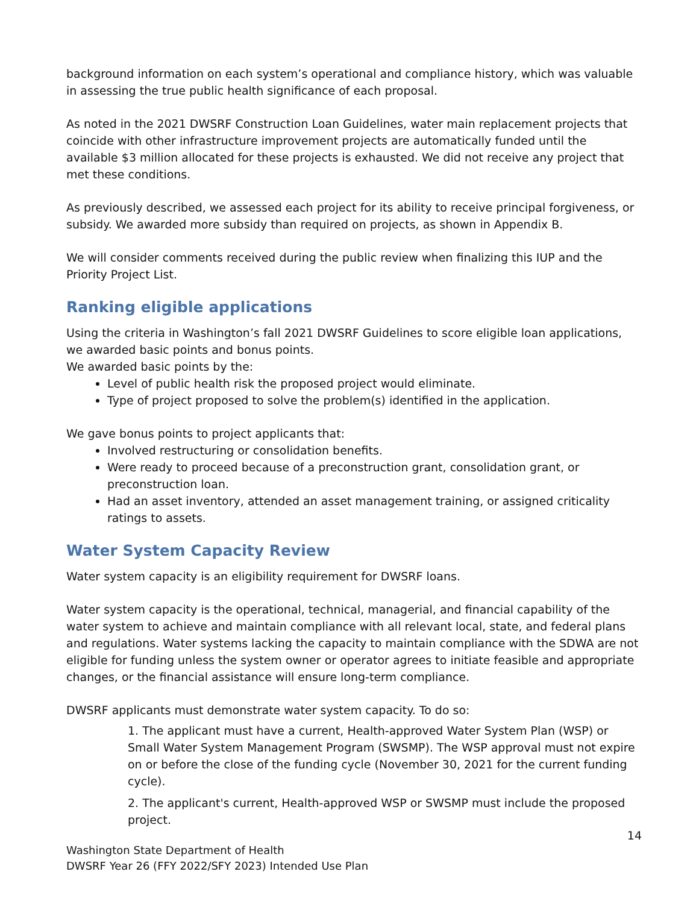background information on each system’s operational and compliance history, which was valuable in assessing the true public health significance of each proposal.
As noted in the 2021 DWSRF Construction Loan Guidelines, water main replacement projects that coincide with other infrastructure improvement projects are automatically funded until the available $3 million allocated for these projects is exhausted. We did not receive any project that met these conditions.
As previously described, we assessed each project for its ability to receive principal forgiveness, or subsidy. We awarded more subsidy than required on projects, as shown in Appendix B.
We will consider comments received during the public review when finalizing this IUP and the Priority Project List.
Ranking eligible applications
Using the criteria in Washington’s fall 2021 DWSRF Guidelines to score eligible loan applications, we awarded basic points and bonus points.
We awarded basic points by the:
Level of public health risk the proposed project would eliminate.
Type of project proposed to solve the problem(s) identified in the application.
We gave bonus points to project applicants that:
Involved restructuring or consolidation benefits.
Were ready to proceed because of a preconstruction grant, consolidation grant, or preconstruction loan.
Had an asset inventory, attended an asset management training, or assigned criticality ratings to assets.
Water System Capacity Review
Water system capacity is an eligibility requirement for DWSRF loans.
Water system capacity is the operational, technical, managerial, and financial capability of the water system to achieve and maintain compliance with all relevant local, state, and federal plans and regulations. Water systems lacking the capacity to maintain compliance with the SDWA are not eligible for funding unless the system owner or operator agrees to initiate feasible and appropriate changes, or the financial assistance will ensure long-term compliance.
DWSRF applicants must demonstrate water system capacity. To do so:
1. The applicant must have a current, Health-approved Water System Plan (WSP) or Small Water System Management Program (SWSMP). The WSP approval must not expire on or before the close of the funding cycle (November 30, 2021 for the current funding cycle).
2. The applicant's current, Health-approved WSP or SWSMP must include the proposed project.
14
Washington State Department of Health
DWSRF Year 26 (FFY 2022/SFY 2023) Intended Use Plan